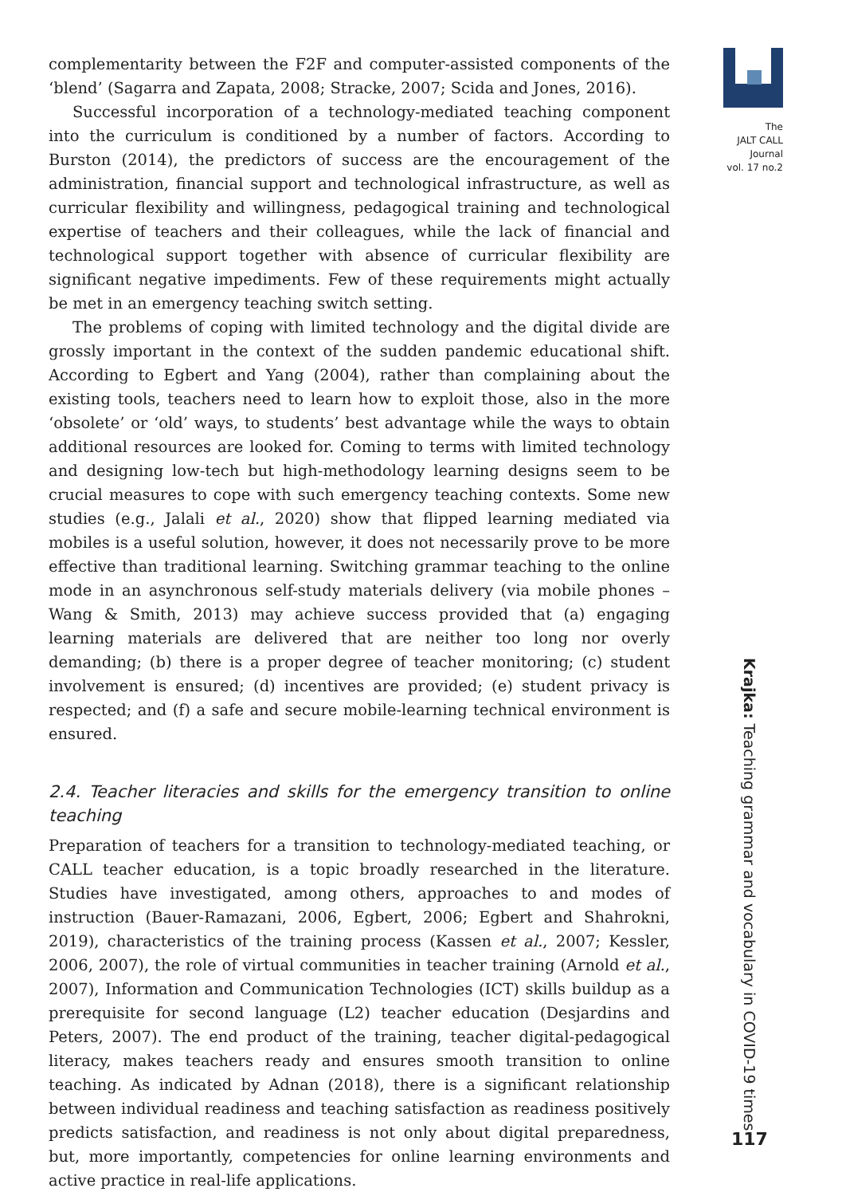complementarity between the F2F and computer-assisted components of the ‘blend’ (Sagarra and Zapata, 2008; Stracke, 2007; Scida and Jones, 2016).
Successful incorporation of a technology-mediated teaching component into the curriculum is conditioned by a number of factors. According to Burston (2014), the predictors of success are the encouragement of the administration, financial support and technological infrastructure, as well as curricular flexibility and willingness, pedagogical training and technological expertise of teachers and their colleagues, while the lack of financial and technological support together with absence of curricular flexibility are significant negative impediments. Few of these requirements might actually be met in an emergency teaching switch setting.
The problems of coping with limited technology and the digital divide are grossly important in the context of the sudden pandemic educational shift. According to Egbert and Yang (2004), rather than complaining about the existing tools, teachers need to learn how to exploit those, also in the more ‘obsolete’ or ‘old’ ways, to students’ best advantage while the ways to obtain additional resources are looked for. Coming to terms with limited technology and designing low-tech but high-methodology learning designs seem to be crucial measures to cope with such emergency teaching contexts. Some new studies (e.g., Jalali et al., 2020) show that flipped learning mediated via mobiles is a useful solution, however, it does not necessarily prove to be more effective than traditional learning. Switching grammar teaching to the online mode in an asynchronous self-study materials delivery (via mobile phones – Wang & Smith, 2013) may achieve success provided that (a) engaging learning materials are delivered that are neither too long nor overly demanding; (b) there is a proper degree of teacher monitoring; (c) student involvement is ensured; (d) incentives are provided; (e) student privacy is respected; and (f) a safe and secure mobile-learning technical environment is ensured.
2.4. Teacher literacies and skills for the emergency transition to online teaching
Preparation of teachers for a transition to technology-mediated teaching, or CALL teacher education, is a topic broadly researched in the literature. Studies have investigated, among others, approaches to and modes of instruction (Bauer-Ramazani, 2006, Egbert, 2006; Egbert and Shahrokni, 2019), characteristics of the training process (Kassen et al., 2007; Kessler, 2006, 2007), the role of virtual communities in teacher training (Arnold et al., 2007), Information and Communication Technologies (ICT) skills buildup as a prerequisite for second language (L2) teacher education (Desjardins and Peters, 2007). The end product of the training, teacher digital-pedagogical literacy, makes teachers ready and ensures smooth transition to online teaching. As indicated by Adnan (2018), there is a significant relationship between individual readiness and teaching satisfaction as readiness positively predicts satisfaction, and readiness is not only about digital preparedness, but, more importantly, competencies for online learning environments and active practice in real-life applications.
The
JALT CALL
Journal
vol. 17 no.2
Krajka: Teaching grammar and vocabulary in COVID-19 times
117